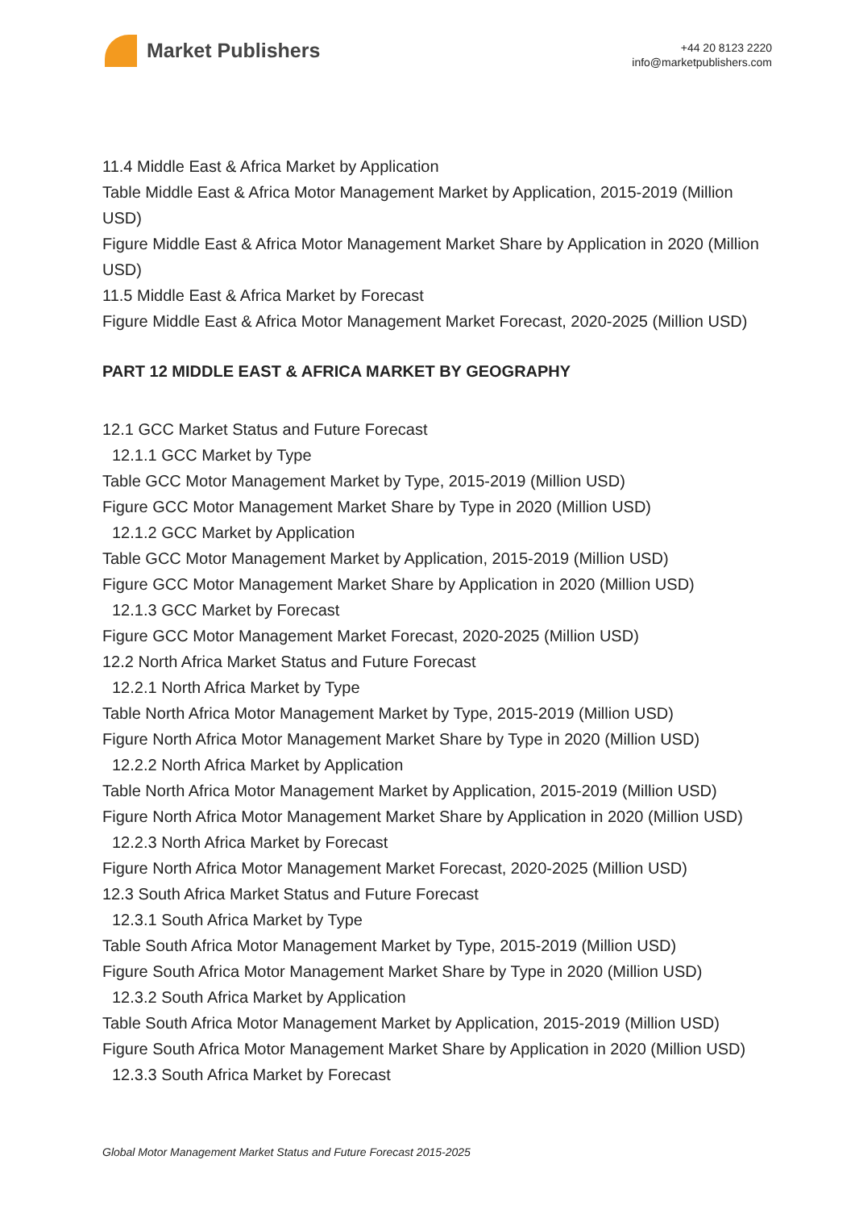Market Publishers
+44 20 8123 2220
info@marketpublishers.com
11.4 Middle East & Africa Market by Application
Table Middle East & Africa Motor Management Market by Application, 2015-2019 (Million USD)
Figure Middle East & Africa Motor Management Market Share by Application in 2020 (Million USD)
11.5 Middle East & Africa Market by Forecast
Figure Middle East & Africa Motor Management Market Forecast, 2020-2025 (Million USD)
PART 12 MIDDLE EAST & AFRICA MARKET BY GEOGRAPHY
12.1 GCC Market Status and Future Forecast
12.1.1 GCC Market by Type
Table GCC Motor Management Market by Type, 2015-2019 (Million USD)
Figure GCC Motor Management Market Share by Type in 2020 (Million USD)
12.1.2 GCC Market by Application
Table GCC Motor Management Market by Application, 2015-2019 (Million USD)
Figure GCC Motor Management Market Share by Application in 2020 (Million USD)
12.1.3 GCC Market by Forecast
Figure GCC Motor Management Market Forecast, 2020-2025 (Million USD)
12.2 North Africa Market Status and Future Forecast
12.2.1 North Africa Market by Type
Table North Africa Motor Management Market by Type, 2015-2019 (Million USD)
Figure North Africa Motor Management Market Share by Type in 2020 (Million USD)
12.2.2 North Africa Market by Application
Table North Africa Motor Management Market by Application, 2015-2019 (Million USD)
Figure North Africa Motor Management Market Share by Application in 2020 (Million USD)
12.2.3 North Africa Market by Forecast
Figure North Africa Motor Management Market Forecast, 2020-2025 (Million USD)
12.3 South Africa Market Status and Future Forecast
12.3.1 South Africa Market by Type
Table South Africa Motor Management Market by Type, 2015-2019 (Million USD)
Figure South Africa Motor Management Market Share by Type in 2020 (Million USD)
12.3.2 South Africa Market by Application
Table South Africa Motor Management Market by Application, 2015-2019 (Million USD)
Figure South Africa Motor Management Market Share by Application in 2020 (Million USD)
12.3.3 South Africa Market by Forecast
Global Motor Management Market Status and Future Forecast 2015-2025